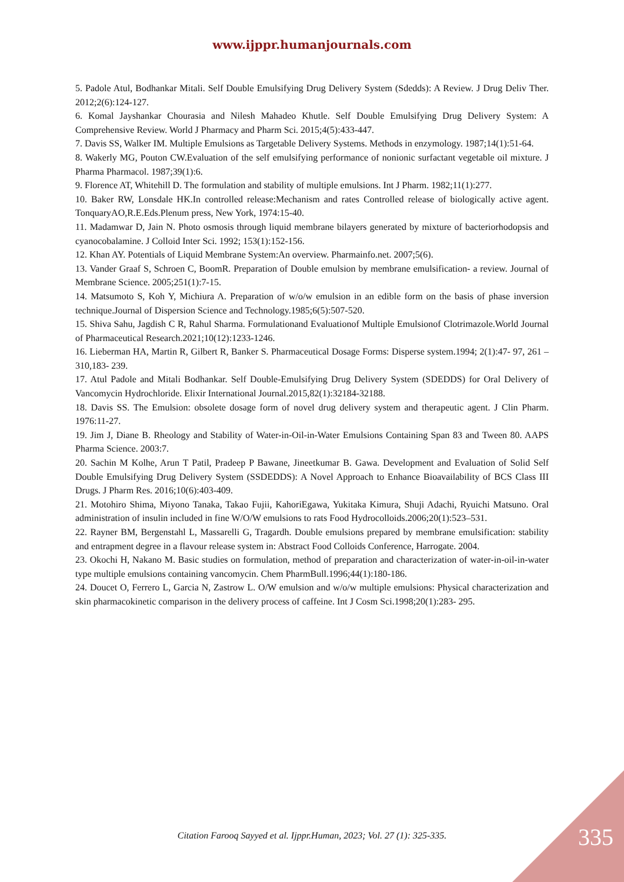www.ijppr.humanjournals.com
5. Padole Atul, Bodhankar Mitali. Self Double Emulsifying Drug Delivery System (Sdedds): A Review. J Drug Deliv Ther. 2012;2(6):124-127.
6. Komal Jayshankar Chourasia and Nilesh Mahadeo Khutle. Self Double Emulsifying Drug Delivery System: A Comprehensive Review. World J Pharmacy and Pharm Sci. 2015;4(5):433-447.
7. Davis SS, Walker IM. Multiple Emulsions as Targetable Delivery Systems. Methods in enzymology. 1987;14(1):51-64.
8. Wakerly MG, Pouton CW.Evaluation of the self emulsifying performance of nonionic surfactant vegetable oil mixture. J Pharma Pharmacol. 1987;39(1):6.
9. Florence AT, Whitehill D. The formulation and stability of multiple emulsions. Int J Pharm. 1982;11(1):277.
10. Baker RW, Lonsdale HK.In controlled release:Mechanism and rates Controlled release of biologically active agent. TonquaryAO,R.E.Eds.Plenum press, New York, 1974:15-40.
11. Madamwar D, Jain N. Photo osmosis through liquid membrane bilayers generated by mixture of bacteriorhodopsis and cyanocobalamine. J Colloid Inter Sci. 1992; 153(1):152-156.
12. Khan AY. Potentials of Liquid Membrane System:An overview. Pharmainfo.net. 2007;5(6).
13. Vander Graaf S, Schroen C, BoomR. Preparation of Double emulsion by membrane emulsification- a review. Journal of Membrane Science. 2005;251(1):7-15.
14. Matsumoto S, Koh Y, Michiura A. Preparation of w/o/w emulsion in an edible form on the basis of phase inversion technique.Journal of Dispersion Science and Technology.1985;6(5):507-520.
15. Shiva Sahu, Jagdish C R, Rahul Sharma. Formulationand Evaluationof Multiple Emulsionof Clotrimazole.World Journal of Pharmaceutical Research.2021;10(12):1233-1246.
16. Lieberman HA, Martin R, Gilbert R, Banker S. Pharmaceutical Dosage Forms: Disperse system.1994; 2(1):47- 97, 261 – 310,183- 239.
17. Atul Padole and Mitali Bodhankar. Self Double-Emulsifying Drug Delivery System (SDEDDS) for Oral Delivery of Vancomycin Hydrochloride. Elixir International Journal.2015,82(1):32184-32188.
18. Davis SS. The Emulsion: obsolete dosage form of novel drug delivery system and therapeutic agent. J Clin Pharm. 1976:11-27.
19. Jim J, Diane B. Rheology and Stability of Water-in-Oil-in-Water Emulsions Containing Span 83 and Tween 80. AAPS Pharma Science. 2003:7.
20. Sachin M Kolhe, Arun T Patil, Pradeep P Bawane, Jineetkumar B. Gawa. Development and Evaluation of Solid Self Double Emulsifying Drug Delivery System (SSDEDDS): A Novel Approach to Enhance Bioavailability of BCS Class III Drugs. J Pharm Res. 2016;10(6):403-409.
21. Motohiro Shima, Miyono Tanaka, Takao Fujii, KahoriEgawa, Yukitaka Kimura, Shuji Adachi, Ryuichi Matsuno. Oral administration of insulin included in fine W/O/W emulsions to rats Food Hydrocolloids.2006;20(1):523–531.
22. Rayner BM, Bergenstahl L, Massarelli G, Tragardh. Double emulsions prepared by membrane emulsification: stability and entrapment degree in a flavour release system in: Abstract Food Colloids Conference, Harrogate. 2004.
23. Okochi H, Nakano M. Basic studies on formulation, method of preparation and characterization of water-in-oil-in-water type multiple emulsions containing vancomycin. Chem PharmBull.1996;44(1):180-186.
24. Doucet O, Ferrero L, Garcia N, Zastrow L. O/W emulsion and w/o/w multiple emulsions: Physical characterization and skin pharmacokinetic comparison in the delivery process of caffeine. Int J Cosm Sci.1998;20(1):283- 295.
Citation Farooq Sayyed et al. Ijppr.Human, 2023; Vol. 27 (1): 325-335. 335